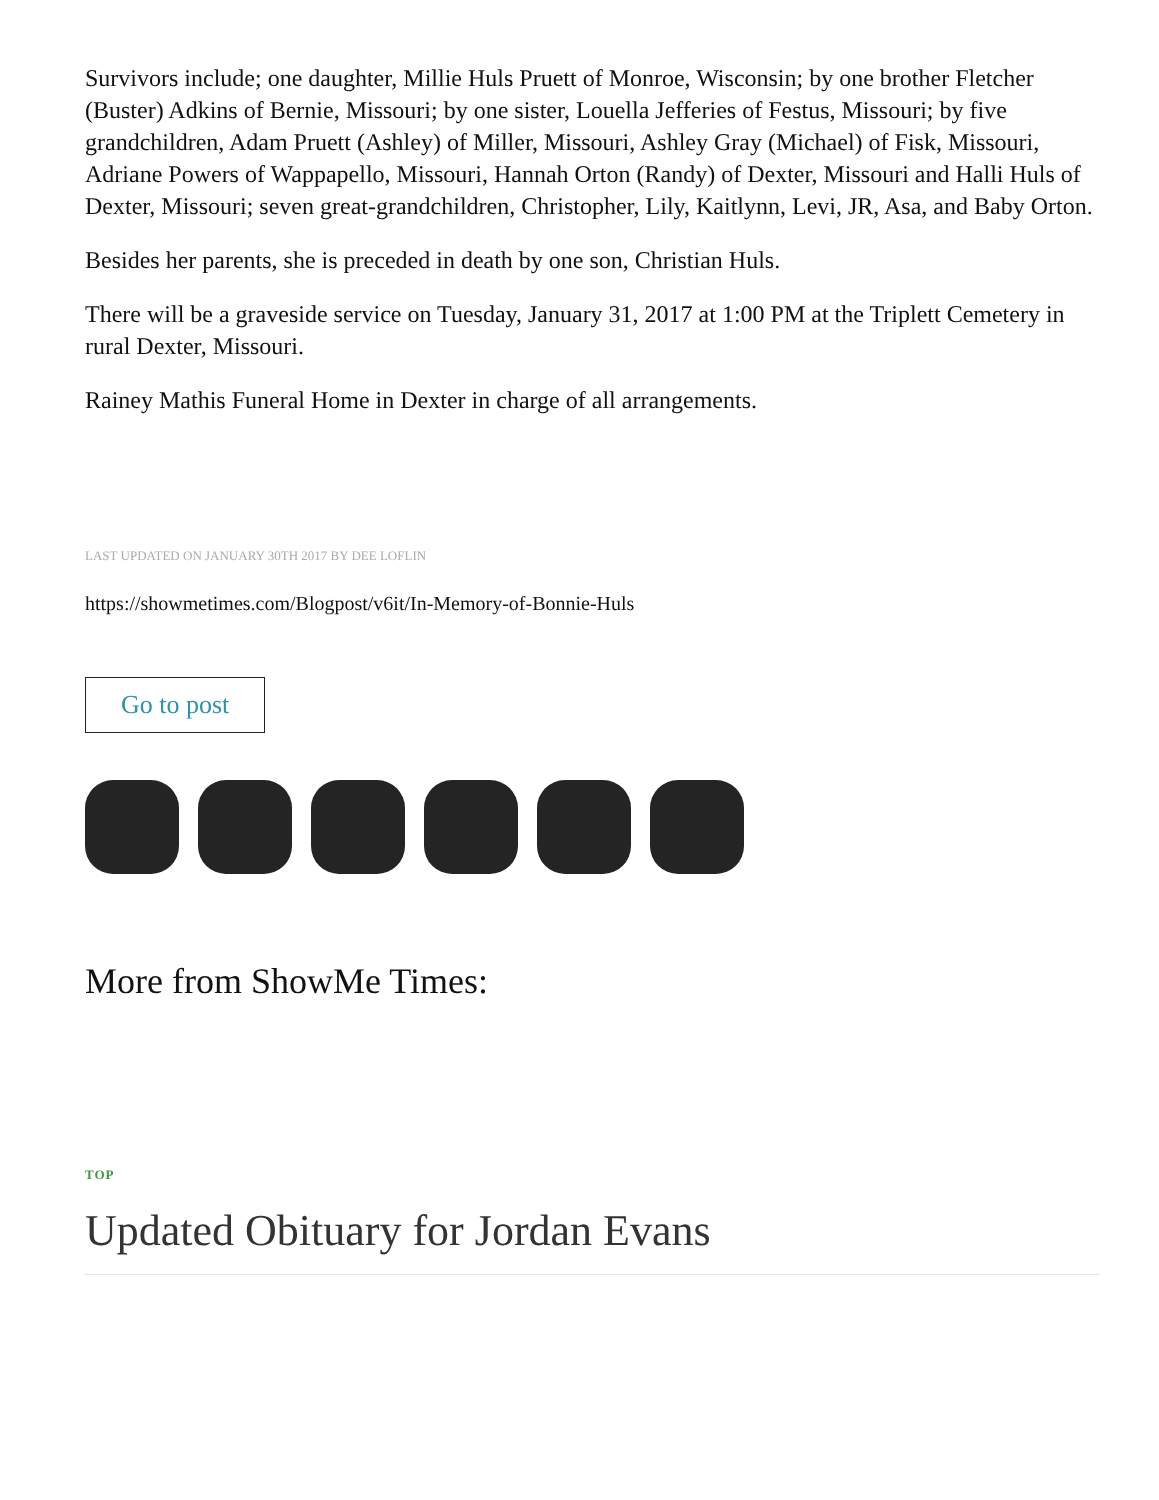Survivors include; one daughter, Millie Huls Pruett of Monroe, Wisconsin; by one brother Fletcher (Buster) Adkins of Bernie, Missouri; by one sister, Louella Jefferies of Festus, Missouri; by five grandchildren, Adam Pruett (Ashley) of Miller, Missouri, Ashley Gray (Michael) of Fisk, Missouri, Adriane Powers of Wappapello, Missouri, Hannah Orton (Randy) of Dexter, Missouri and Halli Huls of Dexter, Missouri; seven great-grandchildren, Christopher, Lily, Kaitlynn, Levi, JR, Asa, and Baby Orton.
Besides her parents, she is preceded in death by one son, Christian Huls.
There will be a graveside service on Tuesday, January 31, 2017 at 1:00 PM at the Triplett Cemetery in rural Dexter, Missouri.
Rainey Mathis Funeral Home in Dexter in charge of all arrangements.
LAST UPDATED ON JANUARY 30TH 2017 BY DEE LOFLIN
https://showmetimes.com/Blogpost/v6it/In-Memory-of-Bonnie-Huls
Go to post
More from ShowMe Times:
TOP
Updated Obituary for Jordan Evans